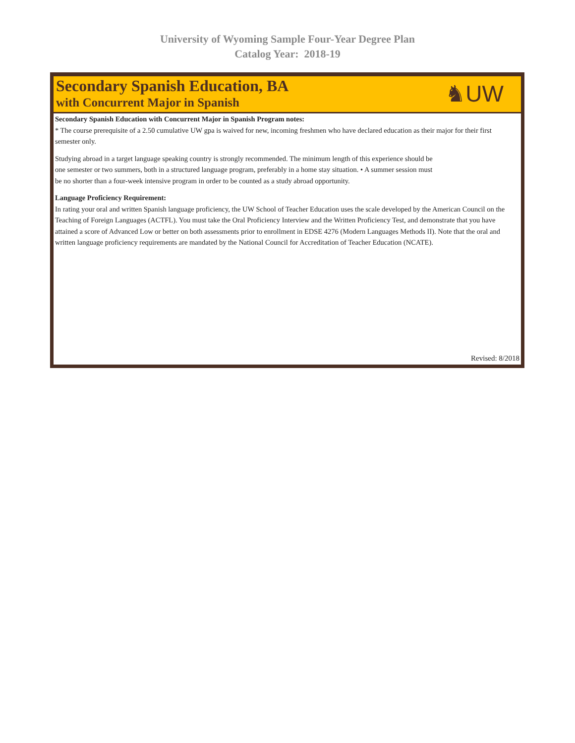University of Wyoming Sample Four-Year Degree Plan
Catalog Year: 2018-19
Secondary Spanish Education, BA
with Concurrent Major in Spanish
♞UW
Secondary Spanish Education with Concurrent Major in Spanish Program notes:
* The course prerequisite of a 2.50 cumulative UW gpa is waived for new, incoming freshmen who have declared education as their major for their first semester only.
Studying abroad in a target language speaking country is strongly recommended. The minimum length of this experience should be
one semester or two summers, both in a structured language program, preferably in a home stay situation. • A summer session must
be no shorter than a four-week intensive program in order to be counted as a study abroad opportunity.
Language Proficiency Requirement:
In rating your oral and written Spanish language proficiency, the UW School of Teacher Education uses the scale developed by the American Council on the Teaching of Foreign Languages (ACTFL). You must take the Oral Proficiency Interview and the Written Proficiency Test, and demonstrate that you have attained a score of Advanced Low or better on both assessments prior to enrollment in EDSE 4276 (Modern Languages Methods II). Note that the oral and written language proficiency requirements are mandated by the National Council for Accreditation of Teacher Education (NCATE).
Revised: 8/2018